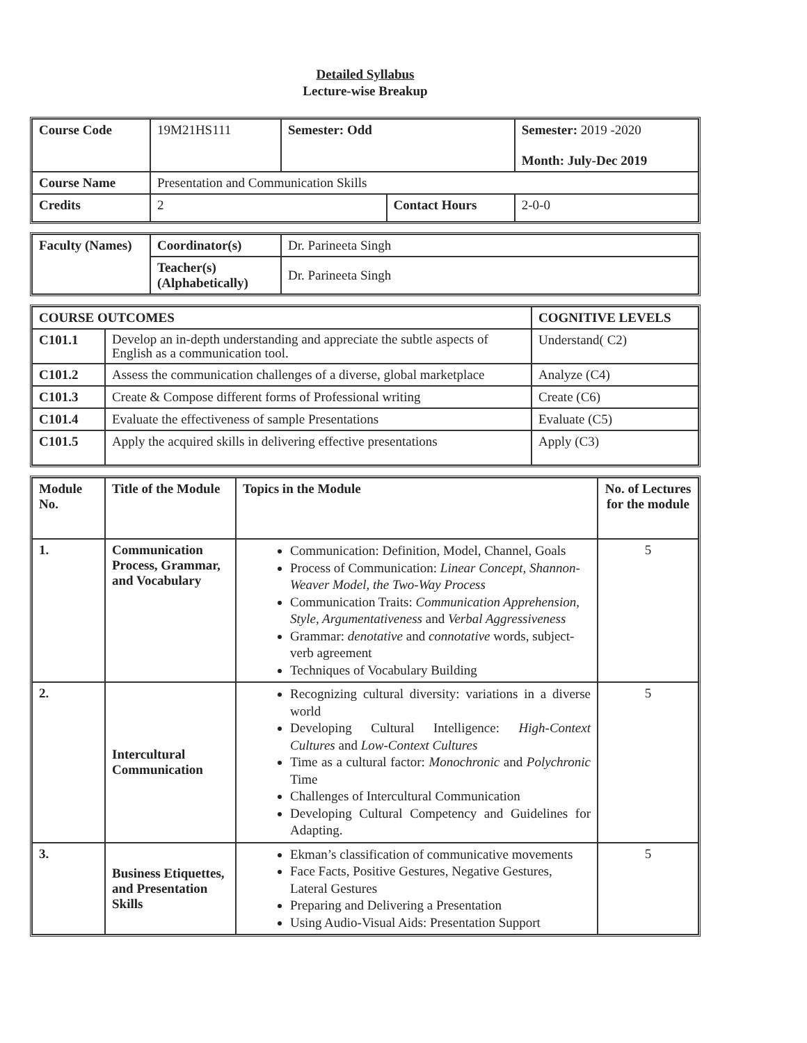Detailed Syllabus
Lecture-wise Breakup
| Course Code | 19M21HS111 | Semester: Odd | | Semester: 2019 -2020 Month: July-Dec 2019 | |
| Course Name | Presentation and Communication Skills | | | | |
| Credits | 2 | | Contact Hours | | 2-0-0 |
| Faculty (Names) | Coordinator(s) | Dr. Parineeta Singh |
| | Teacher(s) (Alphabetically) | Dr. Parineeta Singh |
| COURSE OUTCOMES | | COGNITIVE LEVELS |
| --- | --- | --- |
| C101.1 | Develop an in-depth understanding and appreciate the subtle aspects of English as a communication tool. | Understand( C2) |
| C101.2 | Assess the communication challenges of a diverse, global marketplace | Analyze (C4) |
| C101.3 | Create & Compose different forms of Professional writing | Create (C6) |
| C101.4 | Evaluate the effectiveness of sample Presentations | Evaluate (C5) |
| C101.5 | Apply the acquired skills in delivering effective presentations | Apply (C3) |
| Module No. | Title of the Module | Topics in the Module | No. of Lectures for the module |
| --- | --- | --- | --- |
| 1. | Communication Process, Grammar, and Vocabulary | Communication: Definition, Model, Channel, Goals Process of Communication: Linear Concept, Shannon-Weaver Model, the Two-Way Process Communication Traits: Communication Apprehension, Style, Argumentativeness and Verbal Aggressiveness Grammar: denotative and connotative words, subject-verb agreement Techniques of Vocabulary Building | 5 |
| 2. | Intercultural Communication | Recognizing cultural diversity: variations in a diverse world Developing Cultural Intelligence: High-Context Cultures and Low-Context Cultures Time as a cultural factor: Monochronic and Polychronic Time Challenges of Intercultural Communication Developing Cultural Competency and Guidelines for Adapting. | 5 |
| 3. | Business Etiquettes, and Presentation Skills | Ekman’s classification of communicative movements Face Facts, Positive Gestures, Negative Gestures, Lateral Gestures Preparing and Delivering a Presentation Using Audio-Visual Aids: Presentation Support | 5 |